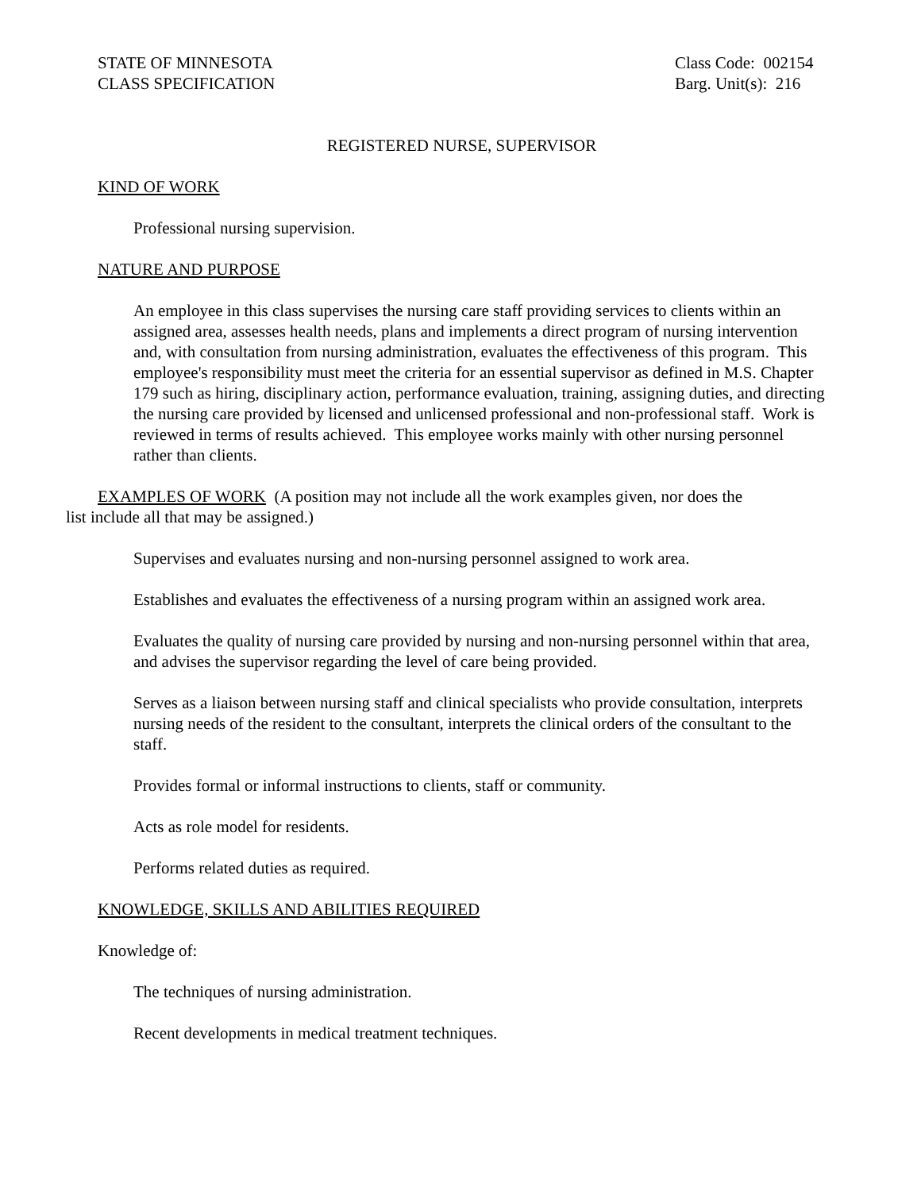STATE OF MINNESOTA
CLASS SPECIFICATION
Class Code: 002154
Barg. Unit(s): 216
REGISTERED NURSE, SUPERVISOR
KIND OF WORK
Professional nursing supervision.
NATURE AND PURPOSE
An employee in this class supervises the nursing care staff providing services to clients within an assigned area, assesses health needs, plans and implements a direct program of nursing intervention and, with consultation from nursing administration, evaluates the effectiveness of this program. This employee's responsibility must meet the criteria for an essential supervisor as defined in M.S. Chapter 179 such as hiring, disciplinary action, performance evaluation, training, assigning duties, and directing the nursing care provided by licensed and unlicensed professional and non-professional staff. Work is reviewed in terms of results achieved. This employee works mainly with other nursing personnel rather than clients.
EXAMPLES OF WORK (A position may not include all the work examples given, nor does the
list include all that may be assigned.)
Supervises and evaluates nursing and non-nursing personnel assigned to work area.
Establishes and evaluates the effectiveness of a nursing program within an assigned work area.
Evaluates the quality of nursing care provided by nursing and non-nursing personnel within that area, and advises the supervisor regarding the level of care being provided.
Serves as a liaison between nursing staff and clinical specialists who provide consultation, interprets nursing needs of the resident to the consultant, interprets the clinical orders of the consultant to the staff.
Provides formal or informal instructions to clients, staff or community.
Acts as role model for residents.
Performs related duties as required.
KNOWLEDGE, SKILLS AND ABILITIES REQUIRED
Knowledge of:
The techniques of nursing administration.
Recent developments in medical treatment techniques.